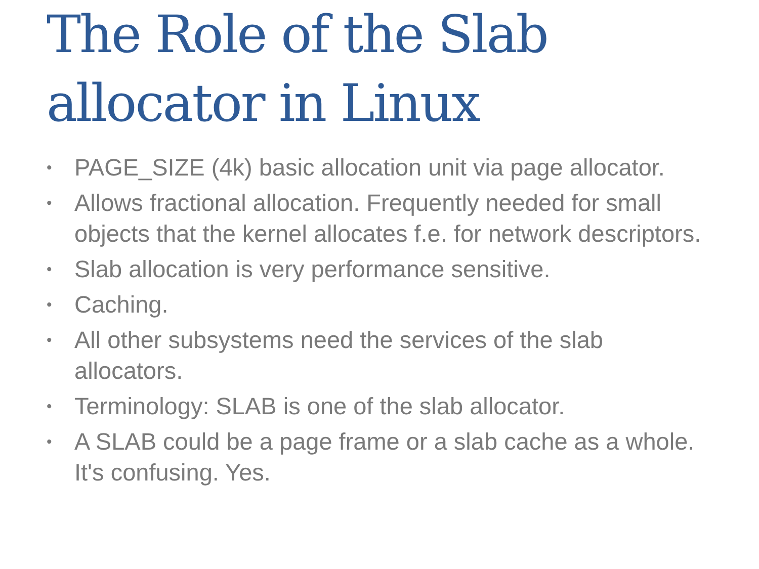The Role of the Slab allocator in Linux
• PAGE_SIZE (4k) basic allocation unit via page allocator.
• Allows fractional allocation. Frequently needed for small objects that the kernel allocates f.e. for network descriptors.
• Slab allocation is very performance sensitive.
• Caching.
• All other subsystems need the services of the slab allocators.
• Terminology: SLAB is one of the slab allocator.
• A SLAB could be a page frame or a slab cache as a whole. It's confusing. Yes.